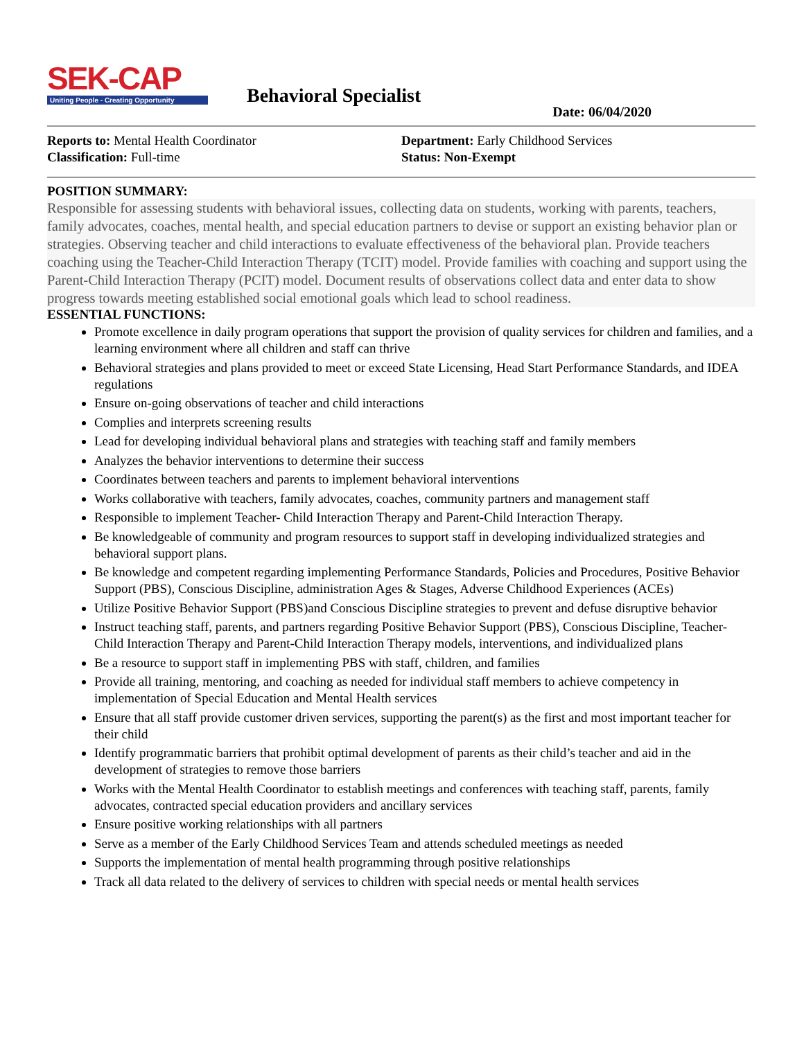SEK-CAP
Uniting People - Creating Opportunity
Behavioral Specialist
Date: 06/04/2020
Reports to: Mental Health Coordinator
Classification: Full-time
Department: Early Childhood Services
Status: Non-Exempt
POSITION SUMMARY:
Responsible for assessing students with behavioral issues, collecting data on students, working with parents, teachers, family advocates, coaches, mental health, and special education partners to devise or support an existing behavior plan or strategies. Observing teacher and child interactions to evaluate effectiveness of the behavioral plan. Provide teachers coaching using the Teacher-Child Interaction Therapy (TCIT) model. Provide families with coaching and support using the Parent-Child Interaction Therapy (PCIT) model. Document results of observations collect data and enter data to show progress towards meeting established social emotional goals which lead to school readiness.
ESSENTIAL FUNCTIONS:
Promote excellence in daily program operations that support the provision of quality services for children and families, and a learning environment where all children and staff can thrive
Behavioral strategies and plans provided to meet or exceed State Licensing, Head Start Performance Standards, and IDEA regulations
Ensure on-going observations of teacher and child interactions
Complies and interprets screening results
Lead for developing individual behavioral plans and strategies with teaching staff and family members
Analyzes the behavior interventions to determine their success
Coordinates between teachers and parents to implement behavioral interventions
Works collaborative with teachers, family advocates, coaches, community partners and management staff
Responsible to implement Teacher- Child Interaction Therapy and Parent-Child Interaction Therapy.
Be knowledgeable of community and program resources to support staff in developing individualized strategies and behavioral support plans.
Be knowledge and competent regarding implementing Performance Standards, Policies and Procedures, Positive Behavior Support (PBS), Conscious Discipline, administration Ages & Stages, Adverse Childhood Experiences (ACEs)
Utilize Positive Behavior Support (PBS)and Conscious Discipline strategies to prevent and defuse disruptive behavior
Instruct teaching staff, parents, and partners regarding Positive Behavior Support (PBS), Conscious Discipline, Teacher- Child Interaction Therapy and Parent-Child Interaction Therapy models, interventions, and individualized plans
Be a resource to support staff in implementing PBS with staff, children, and families
Provide all training, mentoring, and coaching as needed for individual staff members to achieve competency in implementation of Special Education and Mental Health services
Ensure that all staff provide customer driven services, supporting the parent(s) as the first and most important teacher for their child
Identify programmatic barriers that prohibit optimal development of parents as their child’s teacher and aid in the development of strategies to remove those barriers
Works with the Mental Health Coordinator to establish meetings and conferences with teaching staff, parents, family advocates, contracted special education providers and ancillary services
Ensure positive working relationships with all partners
Serve as a member of the Early Childhood Services Team and attends scheduled meetings as needed
Supports the implementation of mental health programming through positive relationships
Track all data related to the delivery of services to children with special needs or mental health services